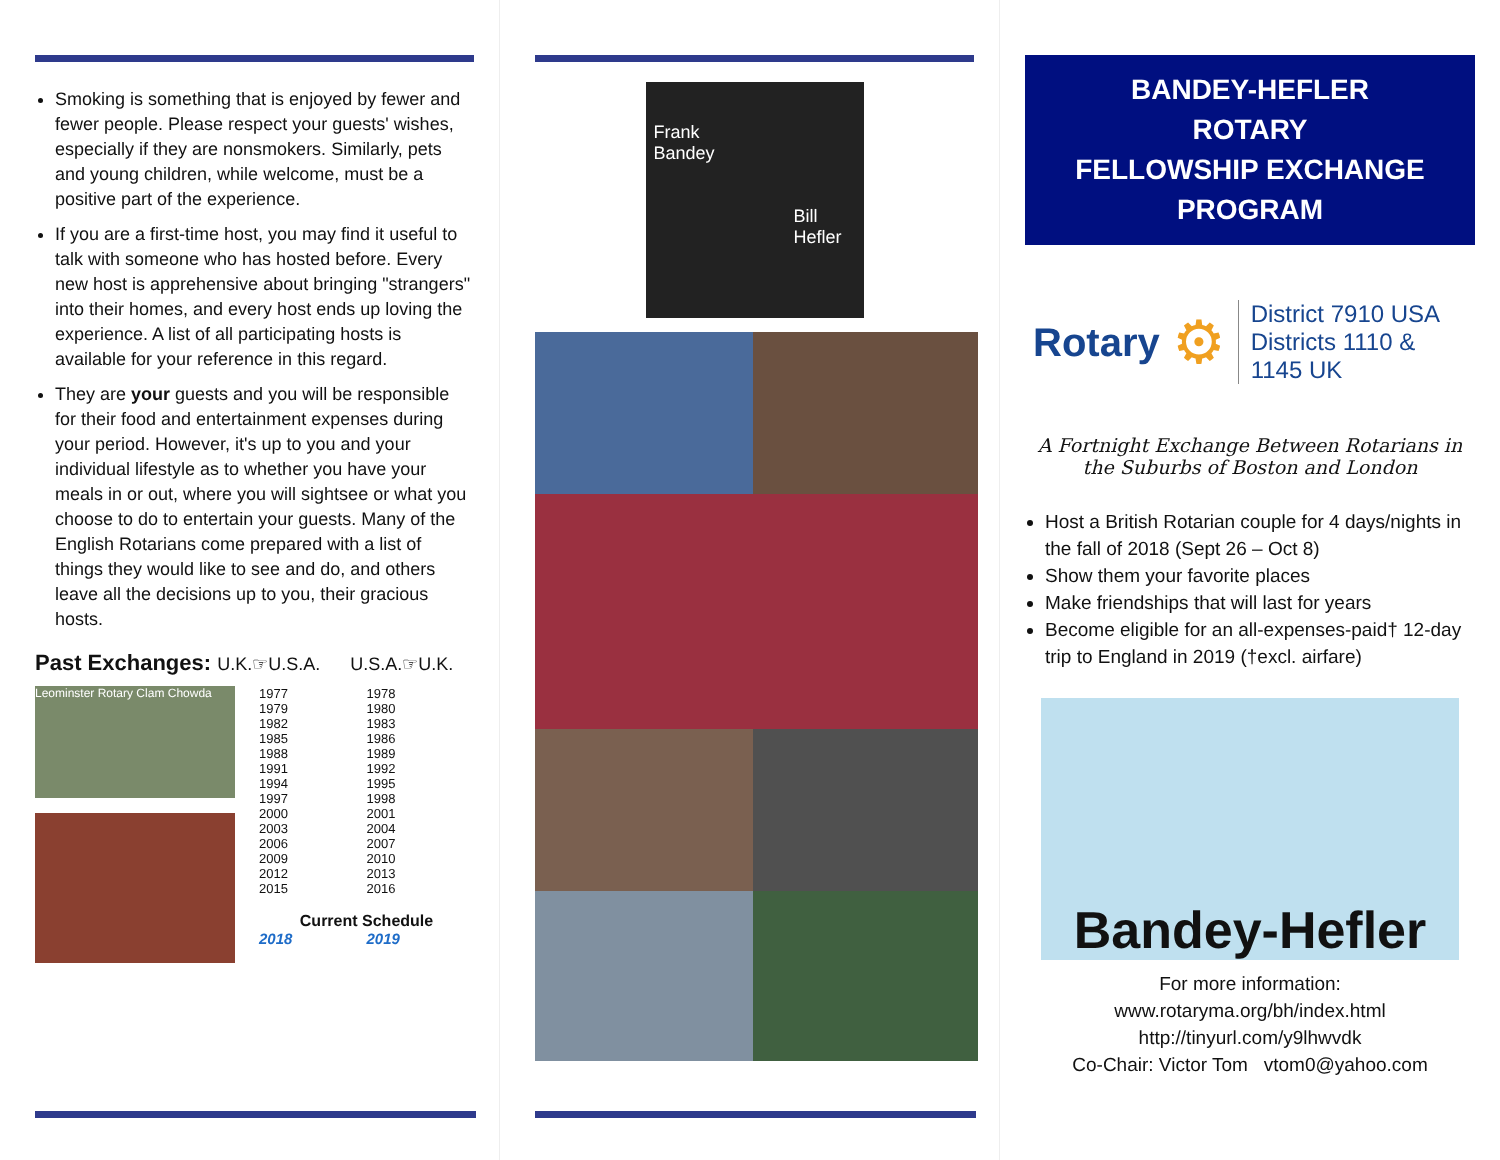Smoking is something that is enjoyed by fewer and fewer people. Please respect your guests' wishes, especially if they are nonsmokers. Similarly, pets and young children, while welcome, must be a positive part of the experience.
If you are a first-time host, you may find it useful to talk with someone who has hosted before. Every new host is apprehensive about bringing "strangers" into their homes, and every host ends up loving the experience. A list of all participating hosts is available for your reference in this regard.
They are your guests and you will be responsible for their food and entertainment expenses during your period. However, it's up to you and your individual lifestyle as to whether you have your meals in or out, where you will sightsee or what you choose to do to entertain your guests. Many of the English Rotarians come prepared with a list of things they would like to see and do, and others leave all the decisions up to you, their gracious hosts.
Past Exchanges: U.K.☞U.S.A. U.S.A.☞U.K.
Leominster Rotary Clam Chowda
| 1977 | 1978 |
| 1979 | 1980 |
| 1982 | 1983 |
| 1985 | 1986 |
| 1988 | 1989 |
| 1991 | 1992 |
| 1994 | 1995 |
| 1997 | 1998 |
| 2000 | 2001 |
| 2003 | 2004 |
| 2006 | 2007 |
| 2009 | 2010 |
| 2012 | 2013 |
| 2015 | 2016 |
Current Schedule
| 2018 | 2019 |
Frank
Bandey
Bill
Hefler
BANDEY-HEFLER
ROTARY
FELLOWSHIP EXCHANGE
PROGRAM
Rotary ⚙
District 7910 USA
Districts 1110 &
1145 UK
A Fortnight Exchange Between Rotarians in the Suburbs of Boston and London
Host a British Rotarian couple for 4 days/nights in the fall of 2018 (Sept 26 – Oct 8)
Show them your favorite places
Make friendships that will last for years
Become eligible for an all-expenses-paid† 12-day trip to England in 2019 (†excl. airfare)
Bandey-Hefler
For more information:
www.rotaryma.org/bh/index.html
http://tinyurl.com/y9lhwvdk
Co-Chair: Victor Tom vtom0@yahoo.com